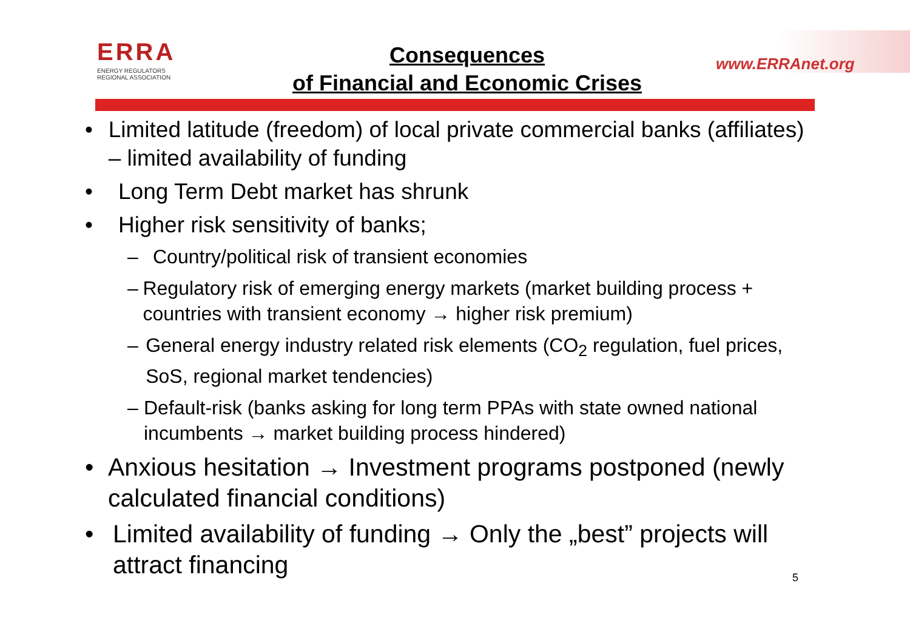ERRA
ENERGY REGULATORS
REGIONAL ASSOCIATION
Consequences
of Financial and Economic Crises
www.ERRAnet.org
• Limited latitude (freedom) of local private commercial banks (affiliates) – limited availability of funding
• Long Term Debt market has shrunk
• Higher risk sensitivity of banks;
– Country/political risk of transient economies
– Regulatory risk of emerging energy markets (market building process + countries with transient economy → higher risk premium)
– General energy industry related risk elements (CO<sub>2</sub> regulation, fuel prices, SoS, regional market tendencies)
– Default-risk (banks asking for long term PPAs with state owned national incumbents → market building process hindered)
• Anxious hesitation → Investment programs postponed (newly calculated financial conditions)
• Limited availability of funding → Only the „best” projects will attract financing
5